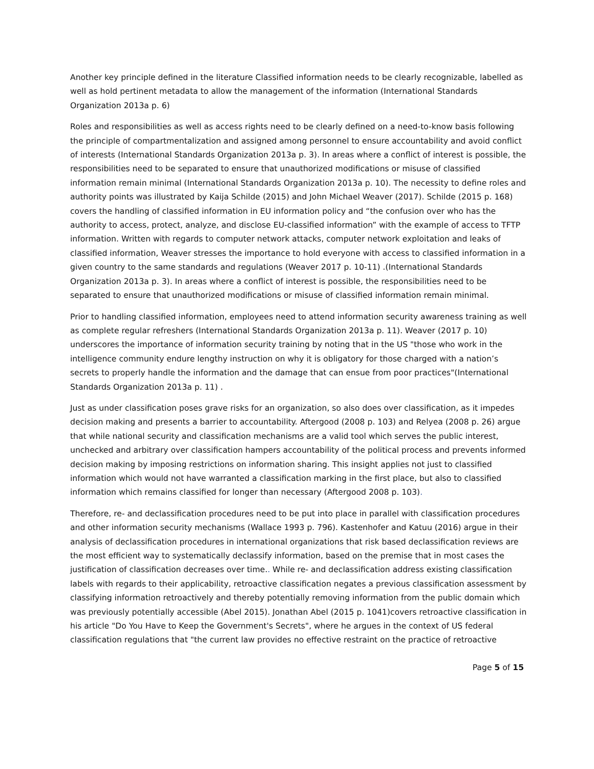Another key principle defined in the literature Classified information needs to be clearly recognizable, labelled as well as hold pertinent metadata to allow the management of the information (International Standards Organization 2013a p. 6)
Roles and responsibilities as well as access rights need to be clearly defined on a need-to-know basis following the principle of compartmentalization and assigned among personnel to ensure accountability and avoid conflict of interests (International Standards Organization 2013a p. 3). In areas where a conflict of interest is possible, the responsibilities need to be separated to ensure that unauthorized modifications or misuse of classified information remain minimal (International Standards Organization 2013a p. 10). The necessity to define roles and authority points was illustrated by Kaija Schilde (2015) and John Michael Weaver (2017). Schilde (2015 p. 168) covers the handling of classified information in EU information policy and “the confusion over who has the authority to access, protect, analyze, and disclose EU-classified information” with the example of access to TFTP information. Written with regards to computer network attacks, computer network exploitation and leaks of classified information, Weaver stresses the importance to hold everyone with access to classified information in a given country to the same standards and regulations (Weaver 2017 p. 10-11) .(International Standards Organization 2013a p. 3). In areas where a conflict of interest is possible, the responsibilities need to be separated to ensure that unauthorized modifications or misuse of classified information remain minimal.
Prior to handling classified information, employees need to attend information security awareness training as well as complete regular refreshers (International Standards Organization 2013a p. 11). Weaver (2017 p. 10) underscores the importance of information security training by noting that in the US "those who work in the intelligence community endure lengthy instruction on why it is obligatory for those charged with a nation’s secrets to properly handle the information and the damage that can ensue from poor practices"(International Standards Organization 2013a p. 11) .
Just as under classification poses grave risks for an organization, so also does over classification, as it impedes decision making and presents a barrier to accountability. Aftergood (2008 p. 103) and Relyea (2008 p. 26) argue that while national security and classification mechanisms are a valid tool which serves the public interest, unchecked and arbitrary over classification hampers accountability of the political process and prevents informed decision making by imposing restrictions on information sharing. This insight applies not just to classified information which would not have warranted a classification marking in the first place, but also to classified information which remains classified for longer than necessary (Aftergood 2008 p. 103).
Therefore, re- and declassification procedures need to be put into place in parallel with classification procedures and other information security mechanisms (Wallace 1993 p. 796). Kastenhofer and Katuu (2016) argue in their analysis of declassification procedures in international organizations that risk based declassification reviews are the most efficient way to systematically declassify information, based on the premise that in most cases the justification of classification decreases over time.. While re- and declassification address existing classification labels with regards to their applicability, retroactive classification negates a previous classification assessment by classifying information retroactively and thereby potentially removing information from the public domain which was previously potentially accessible (Abel 2015). Jonathan Abel (2015 p. 1041)covers retroactive classification in his article "Do You Have to Keep the Government's Secrets", where he argues in the context of US federal classification regulations that "the current law provides no effective restraint on the practice of retroactive
Page 5 of 15